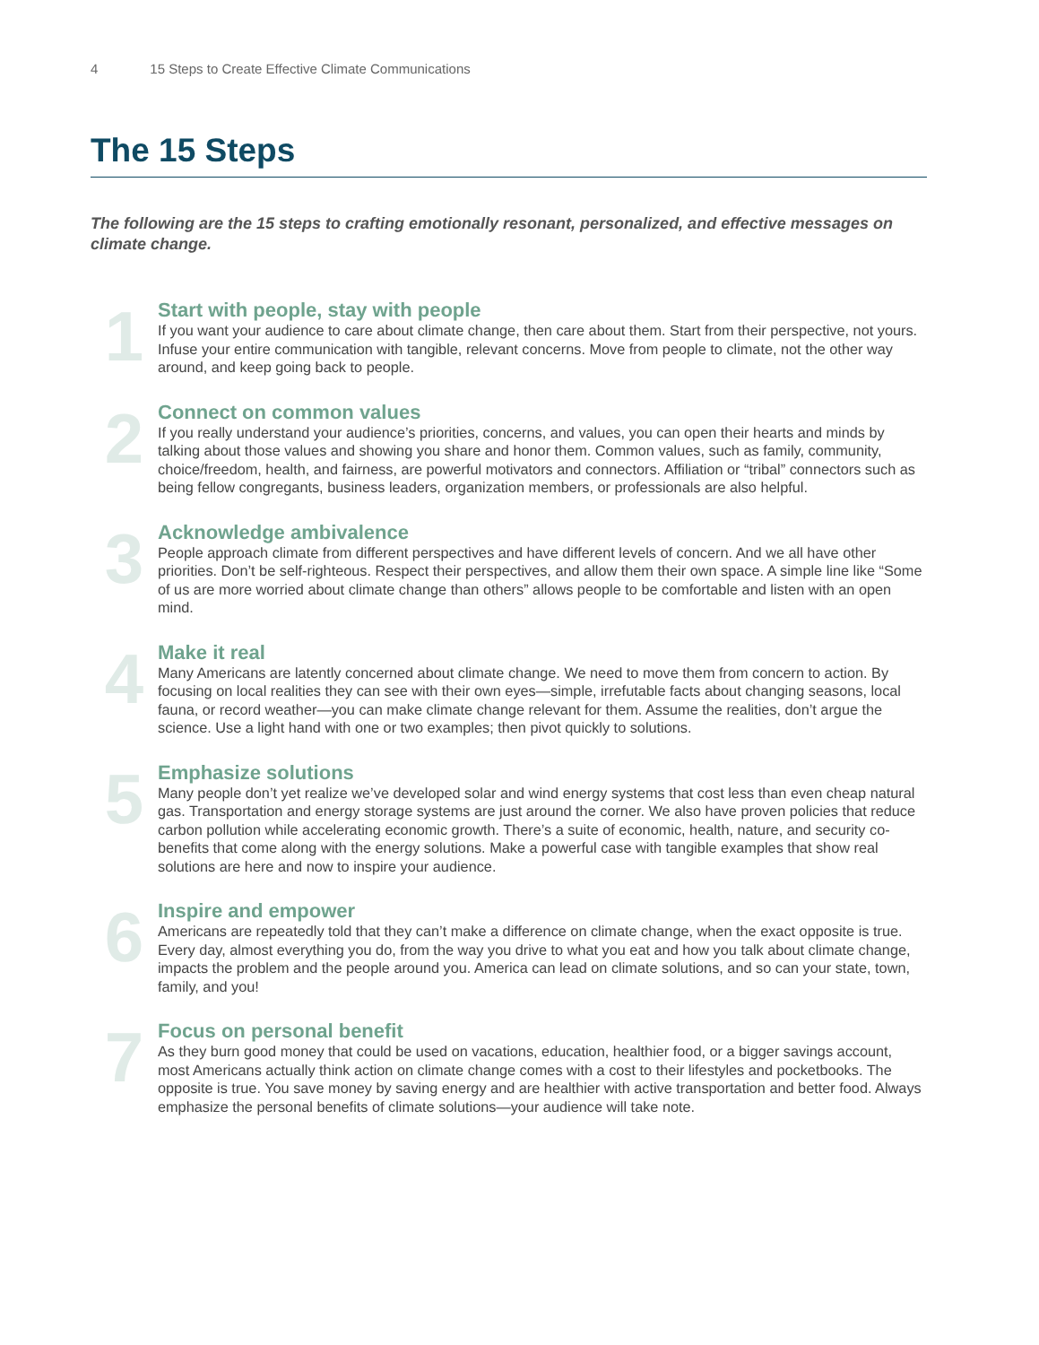4 15 Steps to Create Effective Climate Communications
The 15 Steps
The following are the 15 steps to crafting emotionally resonant, personalized, and effective messages on climate change.
1
Start with people, stay with people
If you want your audience to care about climate change, then care about them. Start from their perspective, not yours. Infuse your entire communication with tangible, relevant concerns. Move from people to climate, not the other way around, and keep going back to people.
2
Connect on common values
If you really understand your audience’s priorities, concerns, and values, you can open their hearts and minds by talking about those values and showing you share and honor them. Common values, such as family, community, choice/freedom, health, and fairness, are powerful motivators and connectors. Affiliation or “tribal” connectors such as being fellow congregants, business leaders, organization members, or professionals are also helpful.
3
Acknowledge ambivalence
People approach climate from different perspectives and have different levels of concern. And we all have other priorities. Don’t be self-righteous. Respect their perspectives, and allow them their own space. A simple line like “Some of us are more worried about climate change than others” allows people to be comfortable and listen with an open mind.
4
Make it real
Many Americans are latently concerned about climate change. We need to move them from concern to action. By focusing on local realities they can see with their own eyes—simple, irrefutable facts about changing seasons, local fauna, or record weather—you can make climate change relevant for them. Assume the realities, don’t argue the science. Use a light hand with one or two examples; then pivot quickly to solutions.
5
Emphasize solutions
Many people don’t yet realize we’ve developed solar and wind energy systems that cost less than even cheap natural gas. Transportation and energy storage systems are just around the corner. We also have proven policies that reduce carbon pollution while accelerating economic growth. There’s a suite of economic, health, nature, and security co-benefits that come along with the energy solutions. Make a powerful case with tangible examples that show real solutions are here and now to inspire your audience.
6
Inspire and empower
Americans are repeatedly told that they can’t make a difference on climate change, when the exact opposite is true. Every day, almost everything you do, from the way you drive to what you eat and how you talk about climate change, impacts the problem and the people around you. America can lead on climate solutions, and so can your state, town, family, and you!
7
Focus on personal benefit
As they burn good money that could be used on vacations, education, healthier food, or a bigger savings account, most Americans actually think action on climate change comes with a cost to their lifestyles and pocketbooks. The opposite is true. You save money by saving energy and are healthier with active transportation and better food. Always emphasize the personal benefits of climate solutions—your audience will take note.